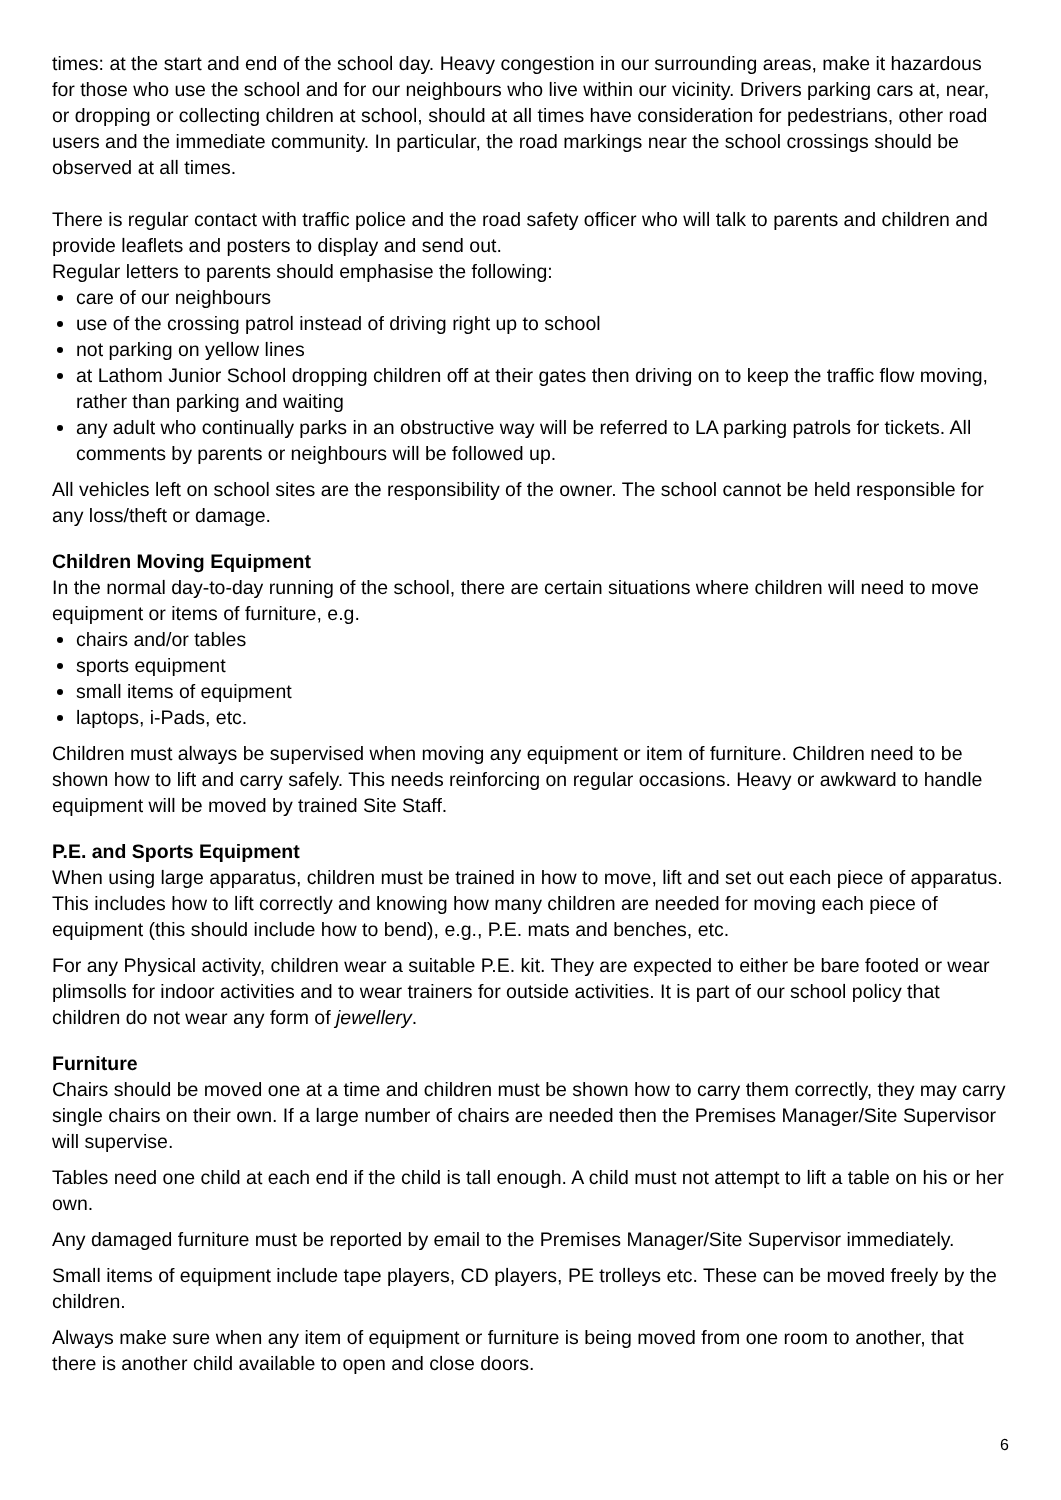times: at the start and end of the school day. Heavy congestion in our surrounding areas, make it hazardous for those who use the school and for our neighbours who live within our vicinity. Drivers parking cars at, near, or dropping or collecting children at school, should at all times have consideration for pedestrians, other road users and the immediate community. In particular, the road markings near the school crossings should be observed at all times.
There is regular contact with traffic police and the road safety officer who will talk to parents and children and provide leaflets and posters to display and send out.
Regular letters to parents should emphasise the following:
care of our neighbours
use of the crossing patrol instead of driving right up to school
not parking on yellow lines
at Lathom Junior School dropping children off at their gates then driving on to keep the traffic flow moving, rather than parking and waiting
any adult who continually parks in an obstructive way will be referred to LA parking patrols for tickets. All comments by parents or neighbours will be followed up.
All vehicles left on school sites are the responsibility of the owner. The school cannot be held responsible for any loss/theft or damage.
Children Moving Equipment
In the normal day-to-day running of the school, there are certain situations where children will need to move equipment or items of furniture, e.g.
chairs and/or tables
sports equipment
small items of equipment
laptops, i-Pads, etc.
Children must always be supervised when moving any equipment or item of furniture. Children need to be shown how to lift and carry safely. This needs reinforcing on regular occasions. Heavy or awkward to handle equipment will be moved by trained Site Staff.
P.E. and Sports Equipment
When using large apparatus, children must be trained in how to move, lift and set out each piece of apparatus. This includes how to lift correctly and knowing how many children are needed for moving each piece of equipment (this should include how to bend), e.g., P.E. mats and benches, etc.
For any Physical activity, children wear a suitable P.E. kit. They are expected to either be bare footed or wear plimsolls for indoor activities and to wear trainers for outside activities. It is part of our school policy that children do not wear any form of jewellery.
Furniture
Chairs should be moved one at a time and children must be shown how to carry them correctly, they may carry single chairs on their own. If a large number of chairs are needed then the Premises Manager/Site Supervisor will supervise.
Tables need one child at each end if the child is tall enough. A child must not attempt to lift a table on his or her own.
Any damaged furniture must be reported by email to the Premises Manager/Site Supervisor immediately.
Small items of equipment include tape players, CD players, PE trolleys etc. These can be moved freely by the children.
Always make sure when any item of equipment or furniture is being moved from one room to another, that there is another child available to open and close doors.
6